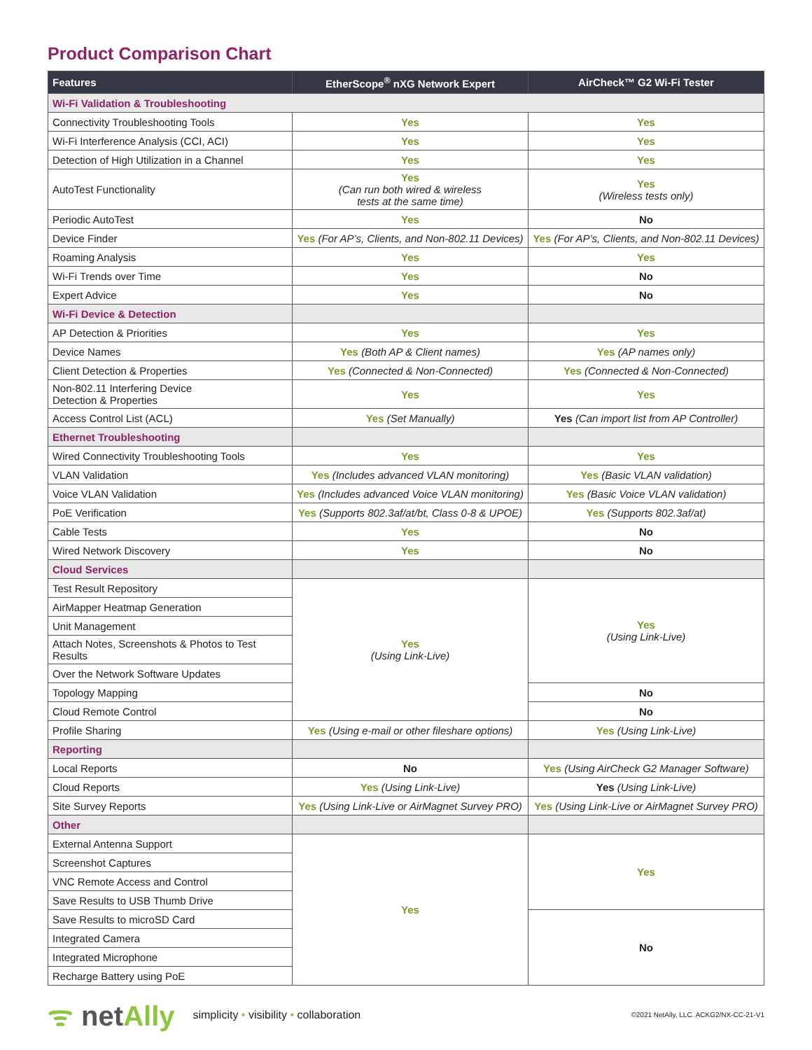Product Comparison Chart
| Features | EtherScope<sup>®</sup> nXG Network Expert | AirCheck™ G2 Wi-Fi Tester |
| --- | --- | --- |
| Wi-Fi Validation & Troubleshooting | | |
| Connectivity Troubleshooting Tools | Yes | Yes |
| Wi-Fi Interference Analysis (CCI, ACI) | Yes | Yes |
| Detection of High Utilization in a Channel | Yes | Yes |
| AutoTest Functionality | Yes (Can run both wired & wireless tests at the same time) | Yes (Wireless tests only) |
| Periodic AutoTest | Yes | No |
| Device Finder | Yes (For AP’s, Clients, and Non-802.11 Devices) | Yes (For AP’s, Clients, and Non-802.11 Devices) |
| Roaming Analysis | Yes | Yes |
| Wi-Fi Trends over Time | Yes | No |
| Expert Advice | Yes | No |
| Wi-Fi Device & Detection | | |
| AP Detection & Priorities | Yes | Yes |
| Device Names | Yes (Both AP & Client names) | Yes (AP names only) |
| Client Detection & Properties | Yes (Connected & Non-Connected) | Yes (Connected & Non-Connected) |
| Non-802.11 Interfering Device Detection & Properties | Yes | Yes |
| Access Control List (ACL) | Yes (Set Manually) | Yes (Can import list from AP Controller) |
| Ethernet Troubleshooting | | |
| Wired Connectivity Troubleshooting Tools | Yes | Yes |
| VLAN Validation | Yes (Includes advanced VLAN monitoring) | Yes (Basic VLAN validation) |
| Voice VLAN Validation | Yes (Includes advanced Voice VLAN monitoring) | Yes (Basic Voice VLAN validation) |
| PoE Verification | Yes (Supports 802.3af/at/bt, Class 0-8 & UPOE) | Yes (Supports 802.3af/at) |
| Cable Tests | Yes | No |
| Wired Network Discovery | Yes | No |
| Cloud Services | | |
| Test Result Repository | Yes (Using Link-Live) | Yes (Using Link-Live) |
| AirMapper Heatmap Generation | | |
| Unit Management | | |
| Attach Notes, Screenshots & Photos to Test Results | | |
| Over the Network Software Updates | | |
| Topology Mapping | | No |
| Cloud Remote Control | | No |
| Profile Sharing | Yes (Using e-mail or other fileshare options) | Yes (Using Link-Live) |
| Reporting | | |
| Local Reports | No | Yes (Using AirCheck G2 Manager Software) |
| Cloud Reports | Yes (Using Link-Live) | Yes (Using Link-Live) |
| Site Survey Reports | Yes (Using Link-Live or AirMagnet Survey PRO) | Yes (Using Link-Live or AirMagnet Survey PRO) |
| Other | | |
| External Antenna Support | Yes | Yes |
| Screenshot Captures | | |
| VNC Remote Access and Control | | |
| Save Results to USB Thumb Drive | | |
| Save Results to microSD Card | | No |
| Integrated Camera | | |
| Integrated Microphone | | |
| Recharge Battery using PoE | | |
ᯤ netAlly
simplicity • visibility • collaboration
©2021 NetAlly, LLC. ACKG2/NX-CC-21-V1